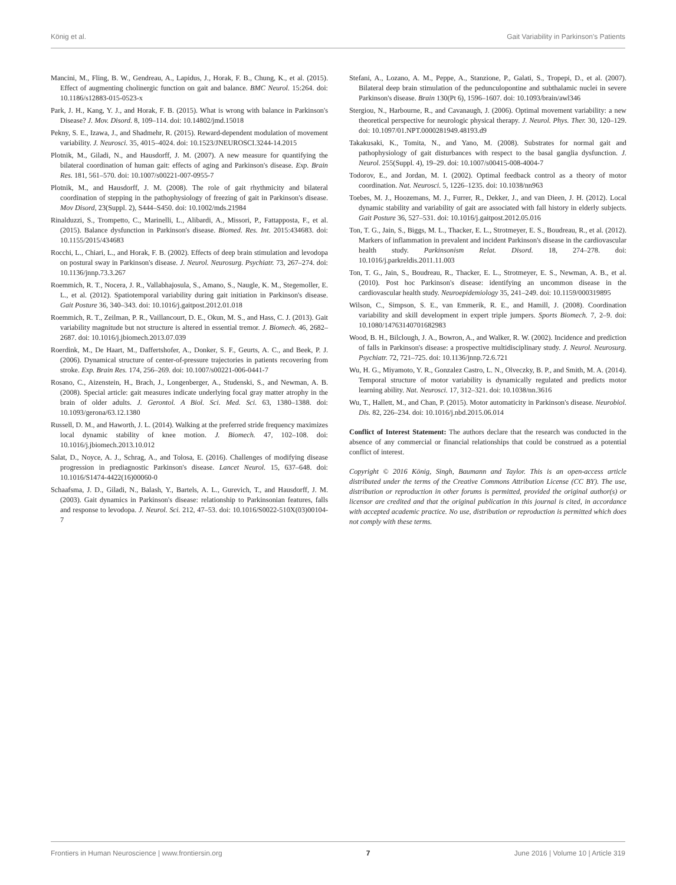König et al. Gait Variability in Parkinson's Patients
Mancini, M., Fling, B. W., Gendreau, A., Lapidus, J., Horak, F. B., Chung, K., et al. (2015). Effect of augmenting cholinergic function on gait and balance. BMC Neurol. 15:264. doi: 10.1186/s12883-015-0523-x
Park, J. H., Kang, Y. J., and Horak, F. B. (2015). What is wrong with balance in Parkinson's Disease? J. Mov. Disord. 8, 109–114. doi: 10.14802/jmd.15018
Pekny, S. E., Izawa, J., and Shadmehr, R. (2015). Reward-dependent modulation of movement variability. J. Neurosci. 35, 4015–4024. doi: 10.1523/JNEUROSCI.3244-14.2015
Plotnik, M., Giladi, N., and Hausdorff, J. M. (2007). A new measure for quantifying the bilateral coordination of human gait: effects of aging and Parkinson's disease. Exp. Brain Res. 181, 561–570. doi: 10.1007/s00221-007-0955-7
Plotnik, M., and Hausdorff, J. M. (2008). The role of gait rhythmicity and bilateral coordination of stepping in the pathophysiology of freezing of gait in Parkinson's disease. Mov Disord, 23(Suppl. 2), S444–S450. doi: 10.1002/mds.21984
Rinalduzzi, S., Trompetto, C., Marinelli, L., Alibardi, A., Missori, P., Fattapposta, F., et al. (2015). Balance dysfunction in Parkinson's disease. Biomed. Res. Int. 2015:434683. doi: 10.1155/2015/434683
Rocchi, L., Chiari, L., and Horak, F. B. (2002). Effects of deep brain stimulation and levodopa on postural sway in Parkinson's disease. J. Neurol. Neurosurg. Psychiatr. 73, 267–274. doi: 10.1136/jnnp.73.3.267
Roemmich, R. T., Nocera, J. R., Vallabhajosula, S., Amano, S., Naugle, K. M., Stegemoller, E. L., et al. (2012). Spatiotemporal variability during gait initiation in Parkinson's disease. Gait Posture 36, 340–343. doi: 10.1016/j.gaitpost.2012.01.018
Roemmich, R. T., Zeilman, P. R., Vaillancourt, D. E., Okun, M. S., and Hass, C. J. (2013). Gait variability magnitude but not structure is altered in essential tremor. J. Biomech. 46, 2682–2687. doi: 10.1016/j.jbiomech.2013.07.039
Roerdink, M., De Haart, M., Daffertshofer, A., Donker, S. F., Geurts, A. C., and Beek, P. J. (2006). Dynamical structure of center-of-pressure trajectories in patients recovering from stroke. Exp. Brain Res. 174, 256–269. doi: 10.1007/s00221-006-0441-7
Rosano, C., Aizenstein, H., Brach, J., Longenberger, A., Studenski, S., and Newman, A. B. (2008). Special article: gait measures indicate underlying focal gray matter atrophy in the brain of older adults. J. Gerontol. A Biol. Sci. Med. Sci. 63, 1380–1388. doi: 10.1093/gerona/63.12.1380
Russell, D. M., and Haworth, J. L. (2014). Walking at the preferred stride frequency maximizes local dynamic stability of knee motion. J. Biomech. 47, 102–108. doi: 10.1016/j.jbiomech.2013.10.012
Salat, D., Noyce, A. J., Schrag, A., and Tolosa, E. (2016). Challenges of modifying disease progression in prediagnostic Parkinson's disease. Lancet Neurol. 15, 637–648. doi: 10.1016/S1474-4422(16)00060-0
Schaafsma, J. D., Giladi, N., Balash, Y., Bartels, A. L., Gurevich, T., and Hausdorff, J. M. (2003). Gait dynamics in Parkinson's disease: relationship to Parkinsonian features, falls and response to levodopa. J. Neurol. Sci. 212, 47–53. doi: 10.1016/S0022-510X(03)00104-7
Stefani, A., Lozano, A. M., Peppe, A., Stanzione, P., Galati, S., Tropepi, D., et al. (2007). Bilateral deep brain stimulation of the pedunculopontine and subthalamic nuclei in severe Parkinson's disease. Brain 130(Pt 6), 1596–1607. doi: 10.1093/brain/awl346
Stergiou, N., Harbourne, R., and Cavanaugh, J. (2006). Optimal movement variability: a new theoretical perspective for neurologic physical therapy. J. Neurol. Phys. Ther. 30, 120–129. doi: 10.1097/01.NPT.0000281949.48193.d9
Takakusaki, K., Tomita, N., and Yano, M. (2008). Substrates for normal gait and pathophysiology of gait disturbances with respect to the basal ganglia dysfunction. J. Neurol. 255(Suppl. 4), 19–29. doi: 10.1007/s00415-008-4004-7
Todorov, E., and Jordan, M. I. (2002). Optimal feedback control as a theory of motor coordination. Nat. Neurosci. 5, 1226–1235. doi: 10.1038/nn963
Toebes, M. J., Hoozemans, M. J., Furrer, R., Dekker, J., and van Dieen, J. H. (2012). Local dynamic stability and variability of gait are associated with fall history in elderly subjects. Gait Posture 36, 527–531. doi: 10.1016/j.gaitpost.2012.05.016
Ton, T. G., Jain, S., Biggs, M. L., Thacker, E. L., Strotmeyer, E. S., Boudreau, R., et al. (2012). Markers of inflammation in prevalent and incident Parkinson's disease in the cardiovascular health study. Parkinsonism Relat. Disord. 18, 274–278. doi: 10.1016/j.parkreldis.2011.11.003
Ton, T. G., Jain, S., Boudreau, R., Thacker, E. L., Strotmeyer, E. S., Newman, A. B., et al. (2010). Post hoc Parkinson's disease: identifying an uncommon disease in the cardiovascular health study. Neuroepidemiology 35, 241–249. doi: 10.1159/000319895
Wilson, C., Simpson, S. E., van Emmerik, R. E., and Hamill, J. (2008). Coordination variability and skill development in expert triple jumpers. Sports Biomech. 7, 2–9. doi: 10.1080/14763140701682983
Wood, B. H., Bilclough, J. A., Bowron, A., and Walker, R. W. (2002). Incidence and prediction of falls in Parkinson's disease: a prospective multidisciplinary study. J. Neurol. Neurosurg. Psychiatr. 72, 721–725. doi: 10.1136/jnnp.72.6.721
Wu, H. G., Miyamoto, Y. R., Gonzalez Castro, L. N., Olveczky, B. P., and Smith, M. A. (2014). Temporal structure of motor variability is dynamically regulated and predicts motor learning ability. Nat. Neurosci. 17, 312–321. doi: 10.1038/nn.3616
Wu, T., Hallett, M., and Chan, P. (2015). Motor automaticity in Parkinson's disease. Neurobiol. Dis. 82, 226–234. doi: 10.1016/j.nbd.2015.06.014
Conflict of Interest Statement: The authors declare that the research was conducted in the absence of any commercial or financial relationships that could be construed as a potential conflict of interest.
Copyright © 2016 König, Singh, Baumann and Taylor. This is an open-access article distributed under the terms of the Creative Commons Attribution License (CC BY). The use, distribution or reproduction in other forums is permitted, provided the original author(s) or licensor are credited and that the original publication in this journal is cited, in accordance with accepted academic practice. No use, distribution or reproduction is permitted which does not comply with these terms.
Frontiers in Human Neuroscience | www.frontiersin.org 7 June 2016 | Volume 10 | Article 319